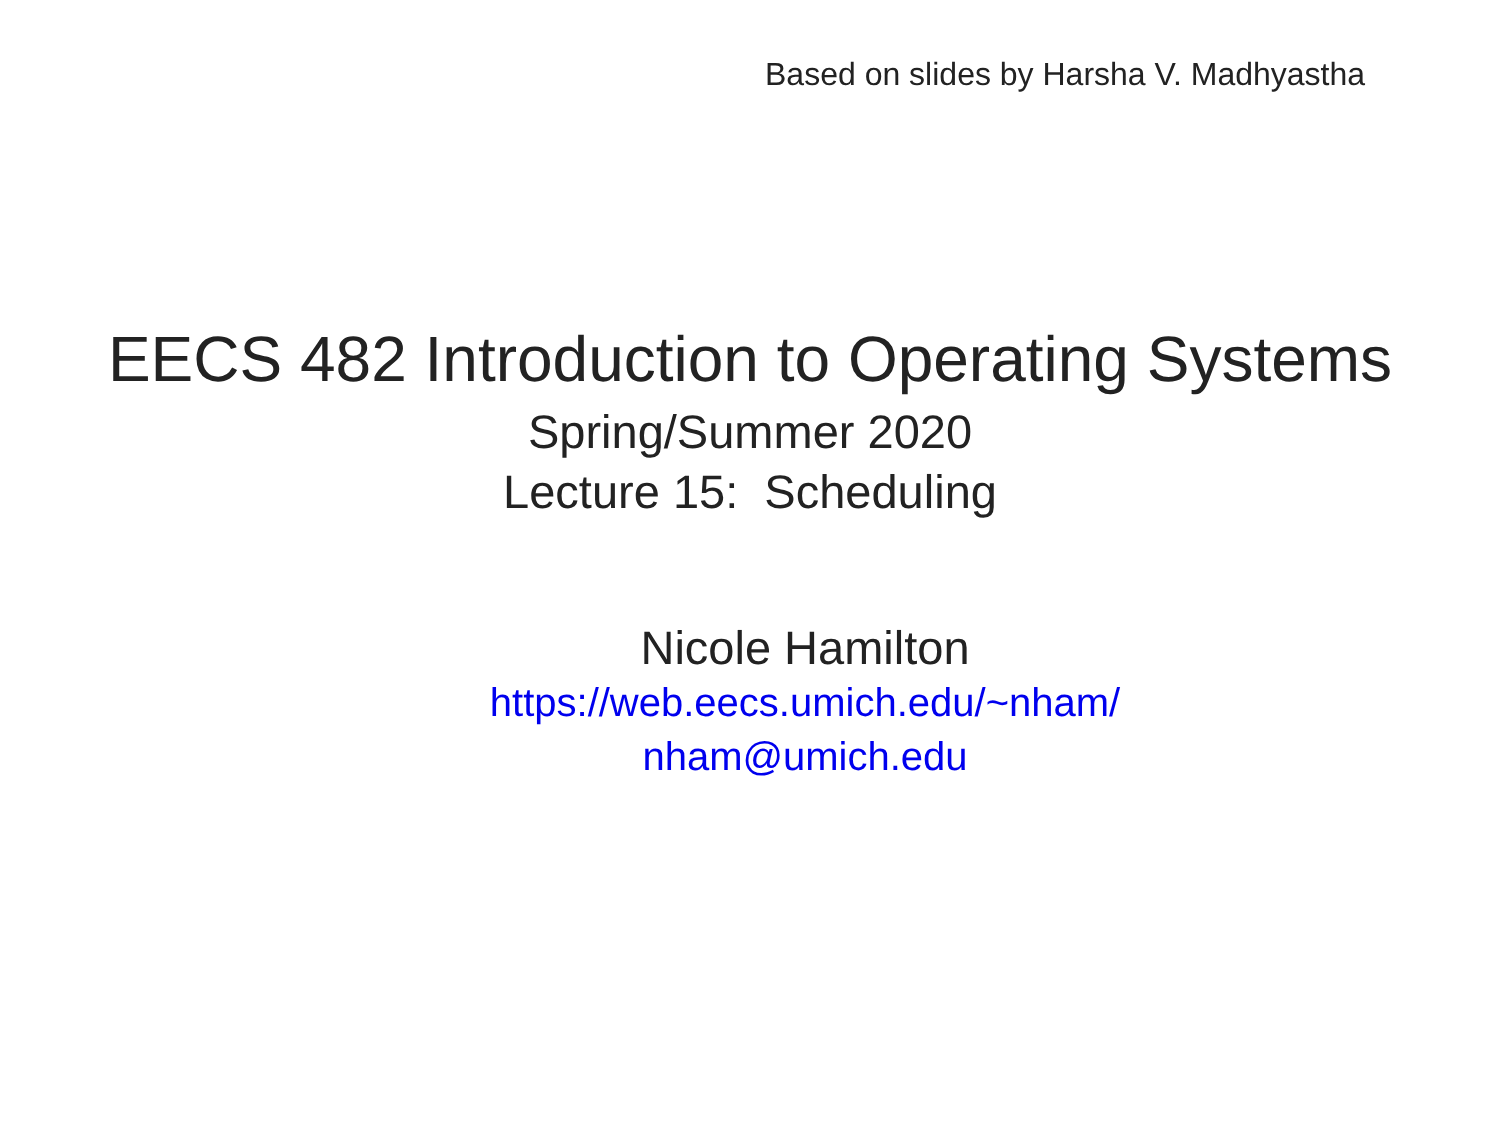Based on slides by Harsha V. Madhyastha
EECS 482 Introduction to Operating Systems
Spring/Summer 2020
Lecture 15: Scheduling
Nicole Hamilton
https://web.eecs.umich.edu/~nham/
nham@umich.edu